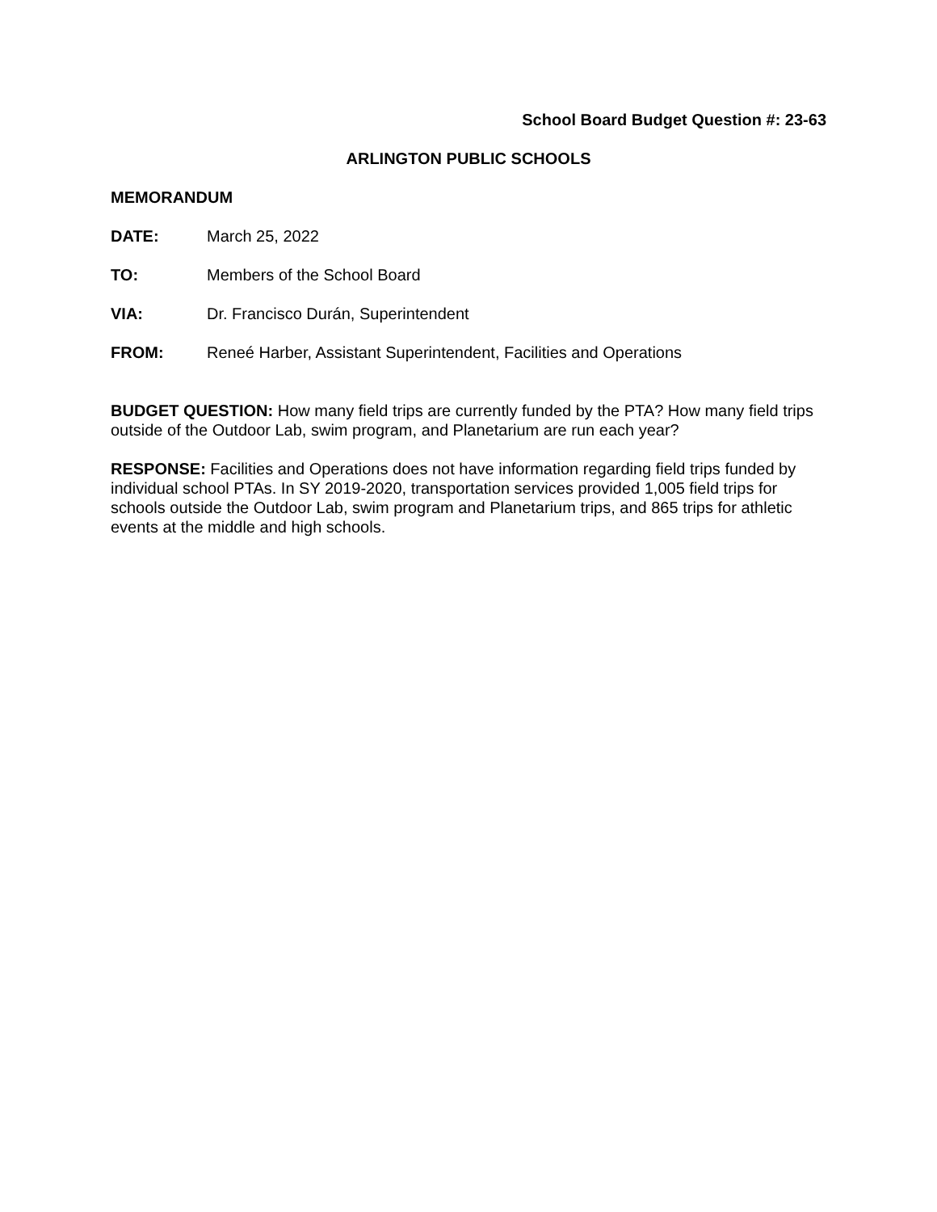School Board Budget Question #: 23-63
ARLINGTON PUBLIC SCHOOLS
MEMORANDUM
DATE: March 25, 2022
TO: Members of the School Board
VIA: Dr. Francisco Durán, Superintendent
FROM: Reneé Harber, Assistant Superintendent, Facilities and Operations
BUDGET QUESTION: How many field trips are currently funded by the PTA? How many field trips outside of the Outdoor Lab, swim program, and Planetarium are run each year?
RESPONSE: Facilities and Operations does not have information regarding field trips funded by individual school PTAs. In SY 2019-2020, transportation services provided 1,005 field trips for schools outside the Outdoor Lab, swim program and Planetarium trips, and 865 trips for athletic events at the middle and high schools.